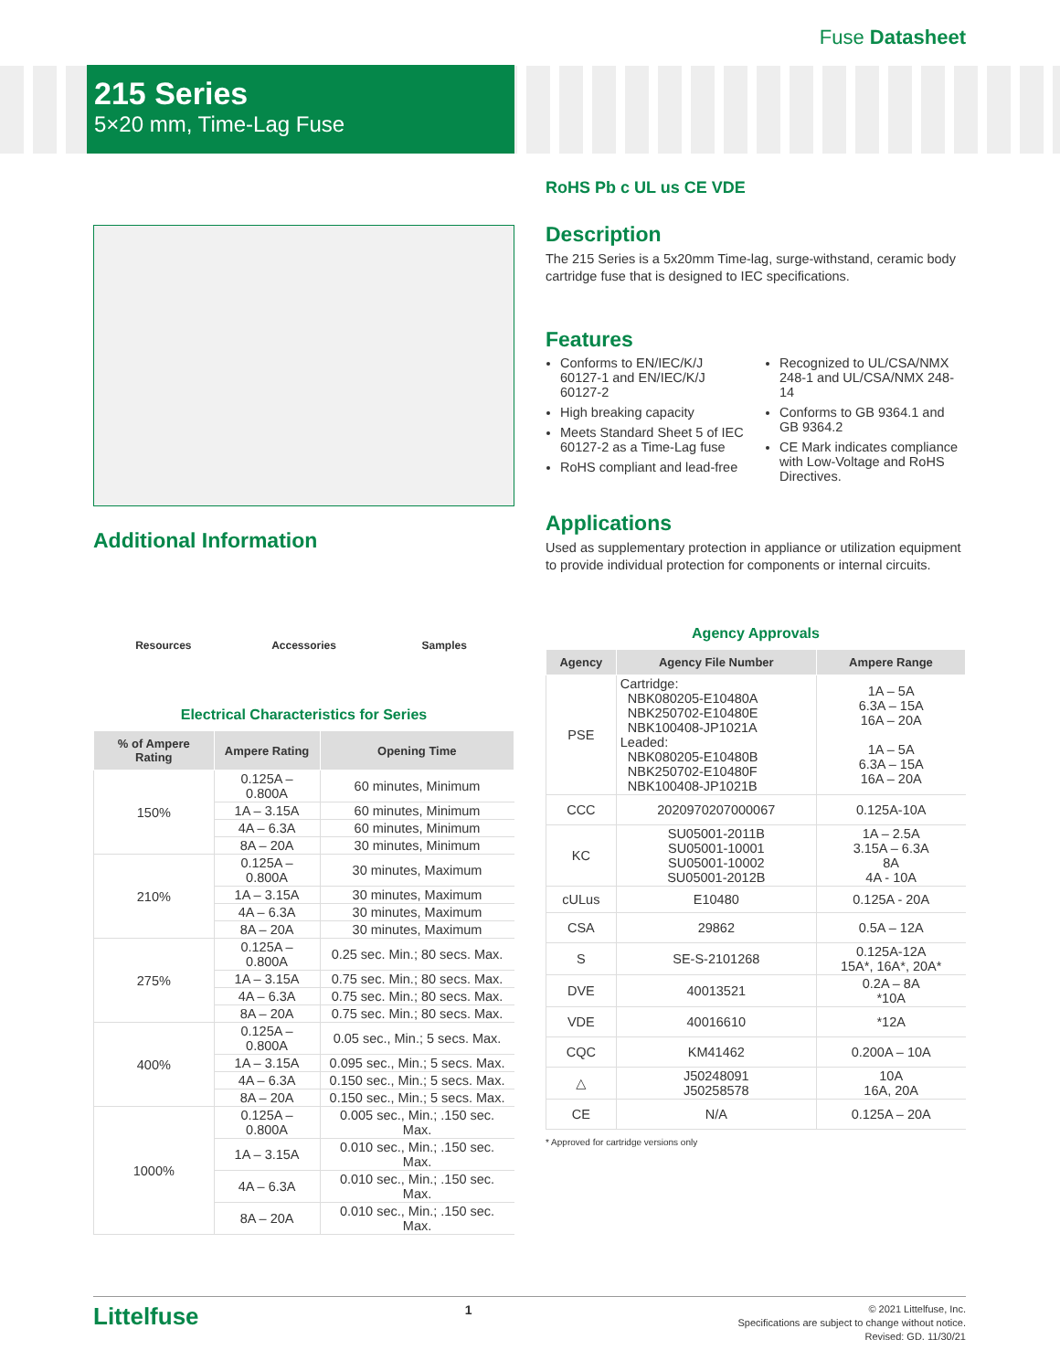Fuse Datasheet
215 Series
5×20 mm, Time-Lag Fuse
Additional Information
Resources Accessories Samples
Electrical Characteristics for Series
| % of Ampere Rating | Ampere Rating | Opening Time |
| --- | --- | --- |
| 150% | 0.125A – 0.800A | 60 minutes, Minimum |
| | 1A – 3.15A | 60 minutes, Minimum |
| | 4A – 6.3A | 60 minutes, Minimum |
| | 8A – 20A | 30 minutes, Minimum |
| 210% | 0.125A – 0.800A | 30 minutes, Maximum |
| | 1A – 3.15A | 30 minutes, Maximum |
| | 4A – 6.3A | 30 minutes, Maximum |
| | 8A – 20A | 30 minutes, Maximum |
| 275% | 0.125A – 0.800A | 0.25 sec. Min.; 80 secs. Max. |
| | 1A – 3.15A | 0.75 sec. Min.; 80 secs. Max. |
| | 4A – 6.3A | 0.75 sec. Min.; 80 secs. Max. |
| | 8A – 20A | 0.75 sec. Min.; 80 secs. Max. |
| 400% | 0.125A – 0.800A | 0.05 sec., Min.; 5 secs. Max. |
| | 1A – 3.15A | 0.095 sec., Min.; 5 secs. Max. |
| | 4A – 6.3A | 0.150 sec., Min.; 5 secs. Max. |
| | 8A – 20A | 0.150 sec., Min.; 5 secs. Max. |
| 1000% | 0.125A – 0.800A | 0.005 sec., Min.; .150 sec. Max. |
| | 1A – 3.15A | 0.010 sec., Min.; .150 sec. Max. |
| | 4A – 6.3A | 0.010 sec., Min.; .150 sec. Max. |
| | 8A – 20A | 0.010 sec., Min.; .150 sec. Max. |
RoHS Pb c UL us CE VDE
Description
The 215 Series is a 5x20mm Time-lag, surge-withstand, ceramic body cartridge fuse that is designed to IEC specifications.
Features
Conforms to EN/IEC/K/J 60127-1 and EN/IEC/K/J 60127-2
High breaking capacity
Meets Standard Sheet 5 of IEC 60127-2 as a Time-Lag fuse
RoHS compliant and lead-free
Recognized to UL/CSA/NMX 248-1 and UL/CSA/NMX 248-14
Conforms to GB 9364.1 and GB 9364.2
CE Mark indicates compliance with Low-Voltage and RoHS Directives.
Applications
Used as supplementary protection in appliance or utilization equipment to provide individual protection for components or internal circuits.
Agency Approvals
| Agency | Agency File Number | Ampere Range |
| --- | --- | --- |
| PSE | Cartridge: NBK080205-E10480A NBK250702-E10480E NBK100408-JP1021A Leaded: NBK080205-E10480B NBK250702-E10480F NBK100408-JP1021B | 1A – 5A 6.3A – 15A 16A – 20A 1A – 5A 6.3A – 15A 16A – 20A |
| CCC | 2020970207000067 | 0.125A-10A |
| KC | SU05001-2011B SU05001-10001 SU05001-10002 SU05001-2012B | 1A – 2.5A 3.15A – 6.3A 8A 4A - 10A |
| cULus | E10480 | 0.125A - 20A |
| CSA | 29862 | 0.5A – 12A |
| S | SE-S-2101268 | 0.125A-12A 15A*, 16A*, 20A* |
| DVE | 40013521 | 0.2A – 8A *10A |
| VDE | 40016610 | *12A |
| CQC | KM41462 | 0.200A – 10A |
| △ | J50248091 J50258578 | 10A 16A, 20A |
| CE | N/A | 0.125A – 20A |
* Approved for cartridge versions only
Littelfuse
1
© 2021 Littelfuse, Inc.
Specifications are subject to change without notice.
Revised: GD. 11/30/21